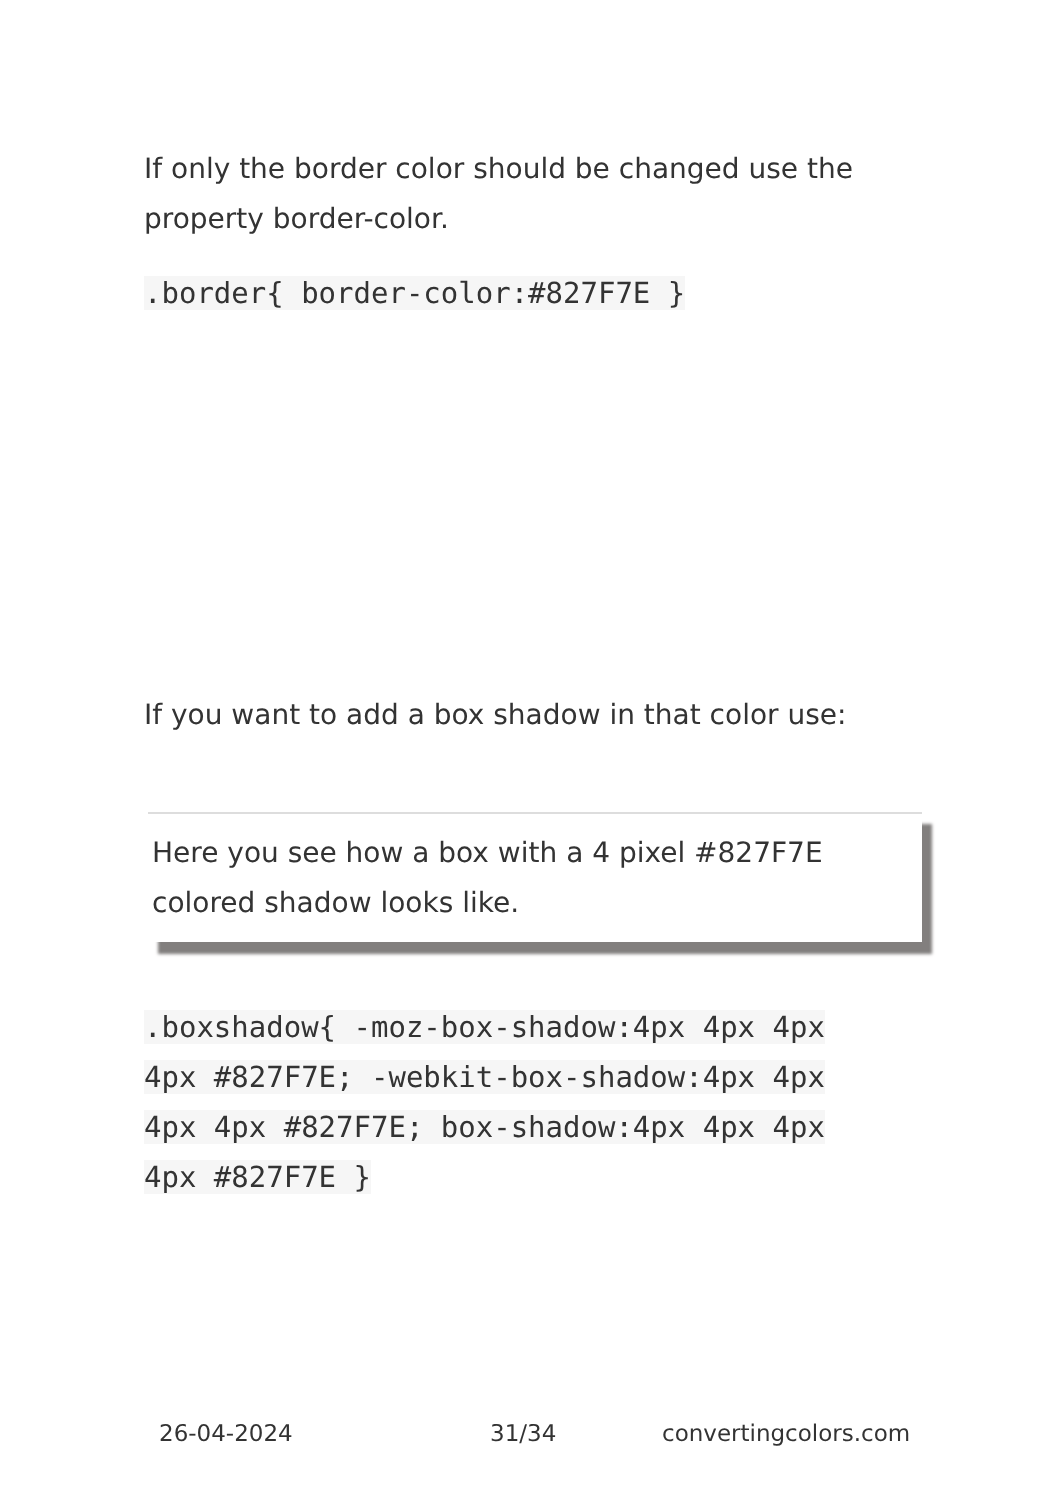If only the border color should be changed use the property border-color.
.border{ border-color:#827F7E }
If you want to add a box shadow in that color use:
Here you see how a box with a 4 pixel #827F7E colored shadow looks like.
.boxshadow{ -moz-box-shadow:4px 4px 4px 4px #827F7E; -webkit-box-shadow:4px 4px 4px 4px #827F7E; box-shadow:4px 4px 4px 4px #827F7E }
26-04-2024 31/34 convertingcolors.com